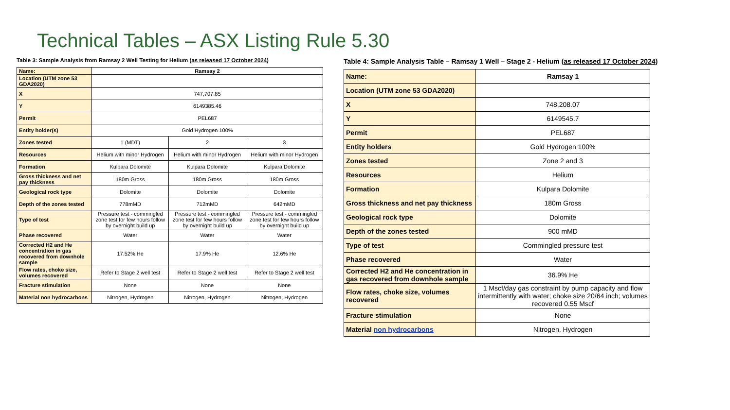Technical Tables – ASX Listing Rule 5.30
Table 3: Sample Analysis from Ramsay 2 Well Testing for Helium (as released 17 October 2024)
| Name: | Ramsay 2 | | |
| --- | --- | --- | --- |
| Location (UTM zone 53 GDA2020) | | | |
| X | 747,707.85 | | |
| Y | 6149385.46 | | |
| Permit | PEL687 | | |
| Entity holder(s) | Gold Hydrogen 100% | | |
| Zones tested | 1 (MDT) | 2 | 3 |
| Resources | Helium with minor Hydrogen | Helium with minor Hydrogen | Helium with minor Hydrogen |
| Formation | Kulpara Dolomite | Kulpara Dolomite | Kulpara Dolomite |
| Gross thickness and net pay thickness | 180m Gross | 180m Gross | 180m Gross |
| Geological rock type | Dolomite | Dolomite | Dolomite |
| Depth of the zones tested | 778mMD | 712mMD | 642mMD |
| Type of test | Pressure test - commingled zone test for few hours follow by overnight build up | Pressure test - commingled zone test for few hours follow by overnight build up | Pressure test - commingled zone test for few hours follow by overnight build up |
| Phase recovered | Water | Water | Water |
| Corrected H2 and He concentration in gas recovered from downhole sample | 17.52% He | 17.9% He | 12.6% He |
| Flow rates, choke size, volumes recovered | Refer to Stage 2 well test | Refer to Stage 2 well test | Refer to Stage 2 well test |
| Fracture stimulation | None | None | None |
| Material non hydrocarbons | Nitrogen, Hydrogen | Nitrogen, Hydrogen | Nitrogen, Hydrogen |
Table 4: Sample Analysis Table – Ramsay 1 Well – Stage 2 - Helium (as released 17 October 2024)
| Name: | Ramsay 1 |
| --- | --- |
| Location (UTM zone 53 GDA2020) | |
| X | 748,208.07 |
| Y | 6149545.7 |
| Permit | PEL687 |
| Entity holders | Gold Hydrogen 100% |
| Zones tested | Zone 2 and 3 |
| Resources | Helium |
| Formation | Kulpara Dolomite |
| Gross thickness and net pay thickness | 180m Gross |
| Geological rock type | Dolomite |
| Depth of the zones tested | 900 mMD |
| Type of test | Commingled pressure test |
| Phase recovered | Water |
| Corrected H2 and He concentration in gas recovered from downhole sample | 36.9% He |
| Flow rates, choke size, volumes recovered | 1 Mscf/day gas constraint by pump capacity and flow intermittently with water; choke size 20/64 inch; volumes recovered 0.55 Mscf |
| Fracture stimulation | None |
| Material non hydrocarbons | Nitrogen, Hydrogen |